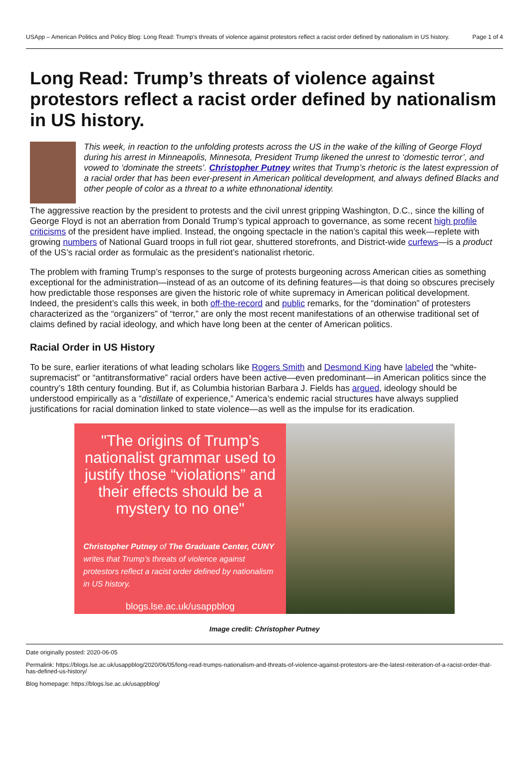USApp – American Politics and Policy Blog: Long Read: Trump’s threats of violence against protestors reflect a racist order defined by nationalism in US history. Page 1 of 4
Long Read: Trump’s threats of violence against protestors reflect a racist order defined by nationalism in US history.
This week, in reaction to the unfolding protests across the US in the wake of the killing of George Floyd during his arrest in Minneapolis, Minnesota, President Trump likened the unrest to ‘domestic terror’, and vowed to ‘dominate the streets’. Christopher Putney writes that Trump’s rhetoric is the latest expression of a racial order that has been ever-present in American political development, and always defined Blacks and other people of color as a threat to a white ethnonational identity.
The aggressive reaction by the president to protests and the civil unrest gripping Washington, D.C., since the killing of George Floyd is not an aberration from Donald Trump’s typical approach to governance, as some recent high profile criticisms of the president have implied. Instead, the ongoing spectacle in the nation’s capital this week—replete with growing numbers of National Guard troops in full riot gear, shuttered storefronts, and District-wide curfews—is a product of the US’s racial order as formulaic as the president’s nationalist rhetoric.
The problem with framing Trump’s responses to the surge of protests burgeoning across American cities as something exceptional for the administration—instead of as an outcome of its defining features—is that doing so obscures precisely how predictable those responses are given the historic role of white supremacy in American political development. Indeed, the president’s calls this week, in both off-the-record and public remarks, for the “domination” of protesters characterized as the “organizers” of “terror,” are only the most recent manifestations of an otherwise traditional set of claims defined by racial ideology, and which have long been at the center of American politics.
Racial Order in US History
To be sure, earlier iterations of what leading scholars like Rogers Smith and Desmond King have labeled the “white-supremacist” or “antitransformative” racial orders have been active—even predominant—in American politics since the country’s 18th century founding. But if, as Columbia historian Barbara J. Fields has argued, ideology should be understood empirically as a “distillate of experience,” America’s endemic racial structures have always supplied justifications for racial domination linked to state violence—as well as the impulse for its eradication.
"The origins of Trump’s nationalist grammar used to justify those “violations” and their effects should be a mystery to no one"
Christopher Putney of The Graduate Center, CUNY writes that Trump’s threats of violence against protestors reflect a racist order defined by nationalism in US history.
blogs.lse.ac.uk/usappblog
Image credit: Christopher Putney
Date originally posted: 2020-06-05
Permalink: https://blogs.lse.ac.uk/usappblog/2020/06/05/long-read-trumps-nationalism-and-threats-of-violence-against-protestors-are-the-latest-reiteration-of-a-racist-order-that-has-defined-us-history/
Blog homepage: https://blogs.lse.ac.uk/usappblog/